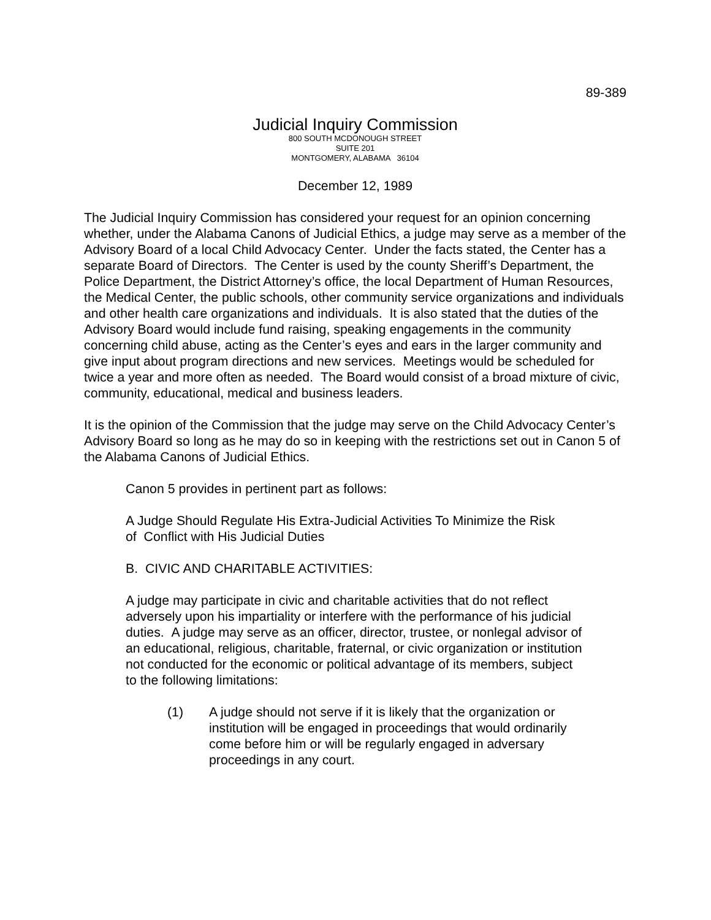89-389
Judicial Inquiry Commission
800 SOUTH MCDONOUGH STREET
SUITE 201
MONTGOMERY, ALABAMA 36104
December 12, 1989
The Judicial Inquiry Commission has considered your request for an opinion concerning whether, under the Alabama Canons of Judicial Ethics, a judge may serve as a member of the Advisory Board of a local Child Advocacy Center. Under the facts stated, the Center has a separate Board of Directors. The Center is used by the county Sheriff’s Department, the Police Department, the District Attorney’s office, the local Department of Human Resources, the Medical Center, the public schools, other community service organizations and individuals and other health care organizations and individuals. It is also stated that the duties of the Advisory Board would include fund raising, speaking engagements in the community concerning child abuse, acting as the Center’s eyes and ears in the larger community and give input about program directions and new services. Meetings would be scheduled for twice a year and more often as needed. The Board would consist of a broad mixture of civic, community, educational, medical and business leaders.
It is the opinion of the Commission that the judge may serve on the Child Advocacy Center’s Advisory Board so long as he may do so in keeping with the restrictions set out in Canon 5 of the Alabama Canons of Judicial Ethics.
Canon 5 provides in pertinent part as follows:
A Judge Should Regulate His Extra-Judicial Activities To Minimize the Risk of Conflict with His Judicial Duties
B. CIVIC AND CHARITABLE ACTIVITIES:
A judge may participate in civic and charitable activities that do not reflect adversely upon his impartiality or interfere with the performance of his judicial duties. A judge may serve as an officer, director, trustee, or nonlegal advisor of an educational, religious, charitable, fraternal, or civic organization or institution not conducted for the economic or political advantage of its members, subject to the following limitations:
(1) A judge should not serve if it is likely that the organization or institution will be engaged in proceedings that would ordinarily come before him or will be regularly engaged in adversary proceedings in any court.